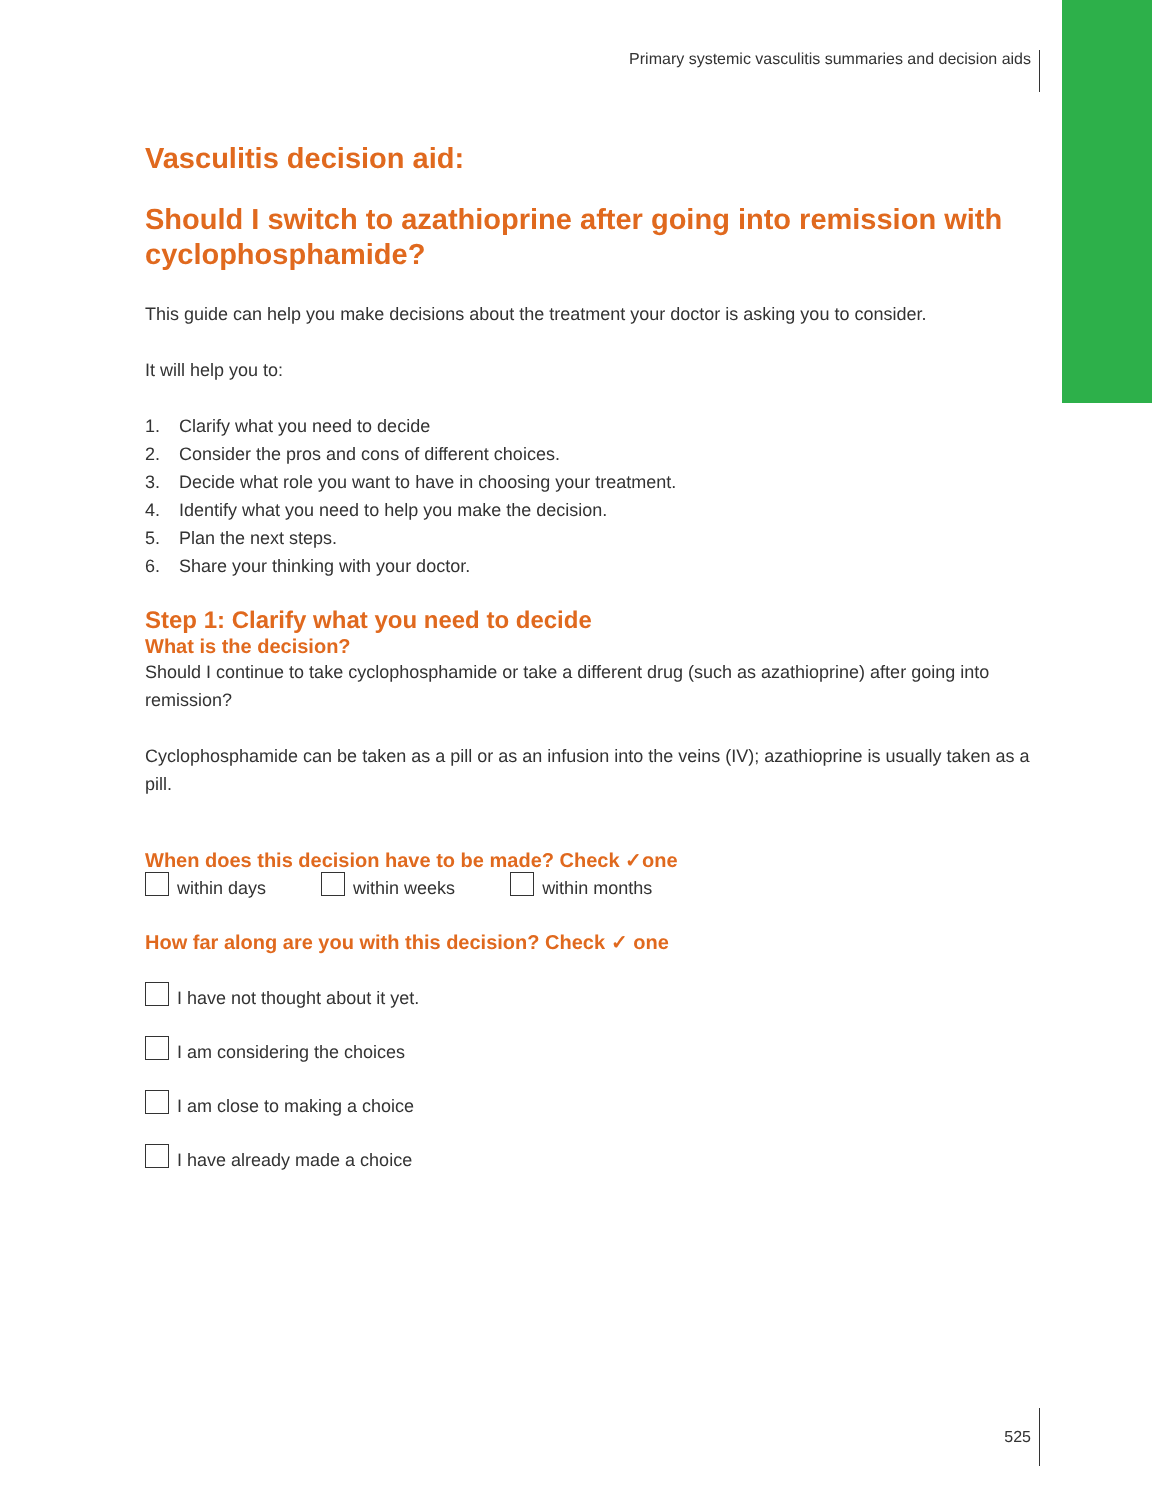Primary systemic vasculitis summaries and decision aids
Vasculitis decision aid:
Should I switch to azathioprine after going into remission with cyclophosphamide?
This guide can help you make decisions about the treatment your doctor is asking you to consider.
It will help you to:
1. Clarify what you need to decide
2. Consider the pros and cons of different choices.
3. Decide what role you want to have in choosing your treatment.
4. Identify what you need to help you make the decision.
5. Plan the next steps.
6. Share your thinking with your doctor.
Step 1: Clarify what you need to decide
What is the decision?
Should I continue to take cyclophosphamide or take a different drug (such as azathioprine) after going into remission?
Cyclophosphamide can be taken as a pill or as an infusion into the veins (IV); azathioprine is usually taken as a pill.
When does this decision have to be made? Check ✓one
within days within weeks within months
How far along are you with this decision? Check ✓ one
I have not thought about it yet.
I am considering the choices
I am close to making a choice
I have already made a choice
525